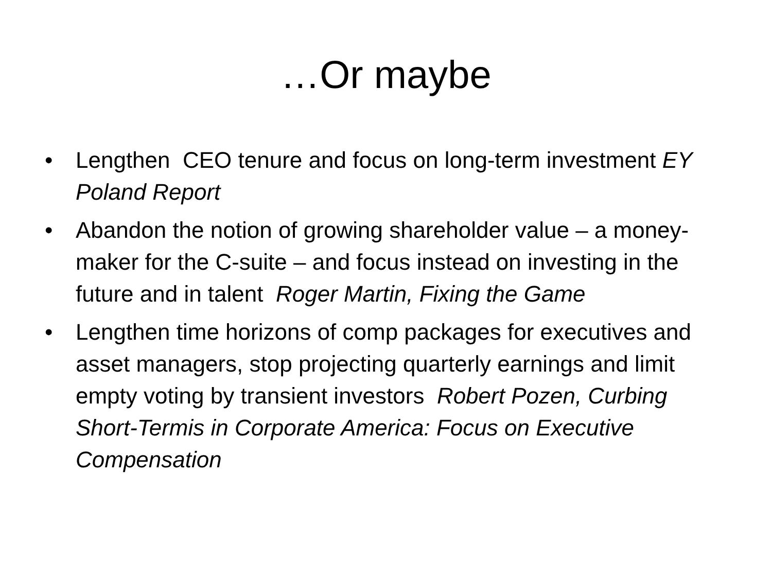…Or maybe
• Lengthen CEO tenure and focus on long-term investment EY Poland Report
• Abandon the notion of growing shareholder value – a money-maker for the C-suite – and focus instead on investing in the future and in talent Roger Martin, Fixing the Game
• Lengthen time horizons of comp packages for executives and asset managers, stop projecting quarterly earnings and limit empty voting by transient investors Robert Pozen, Curbing Short-Termis in Corporate America: Focus on Executive Compensation